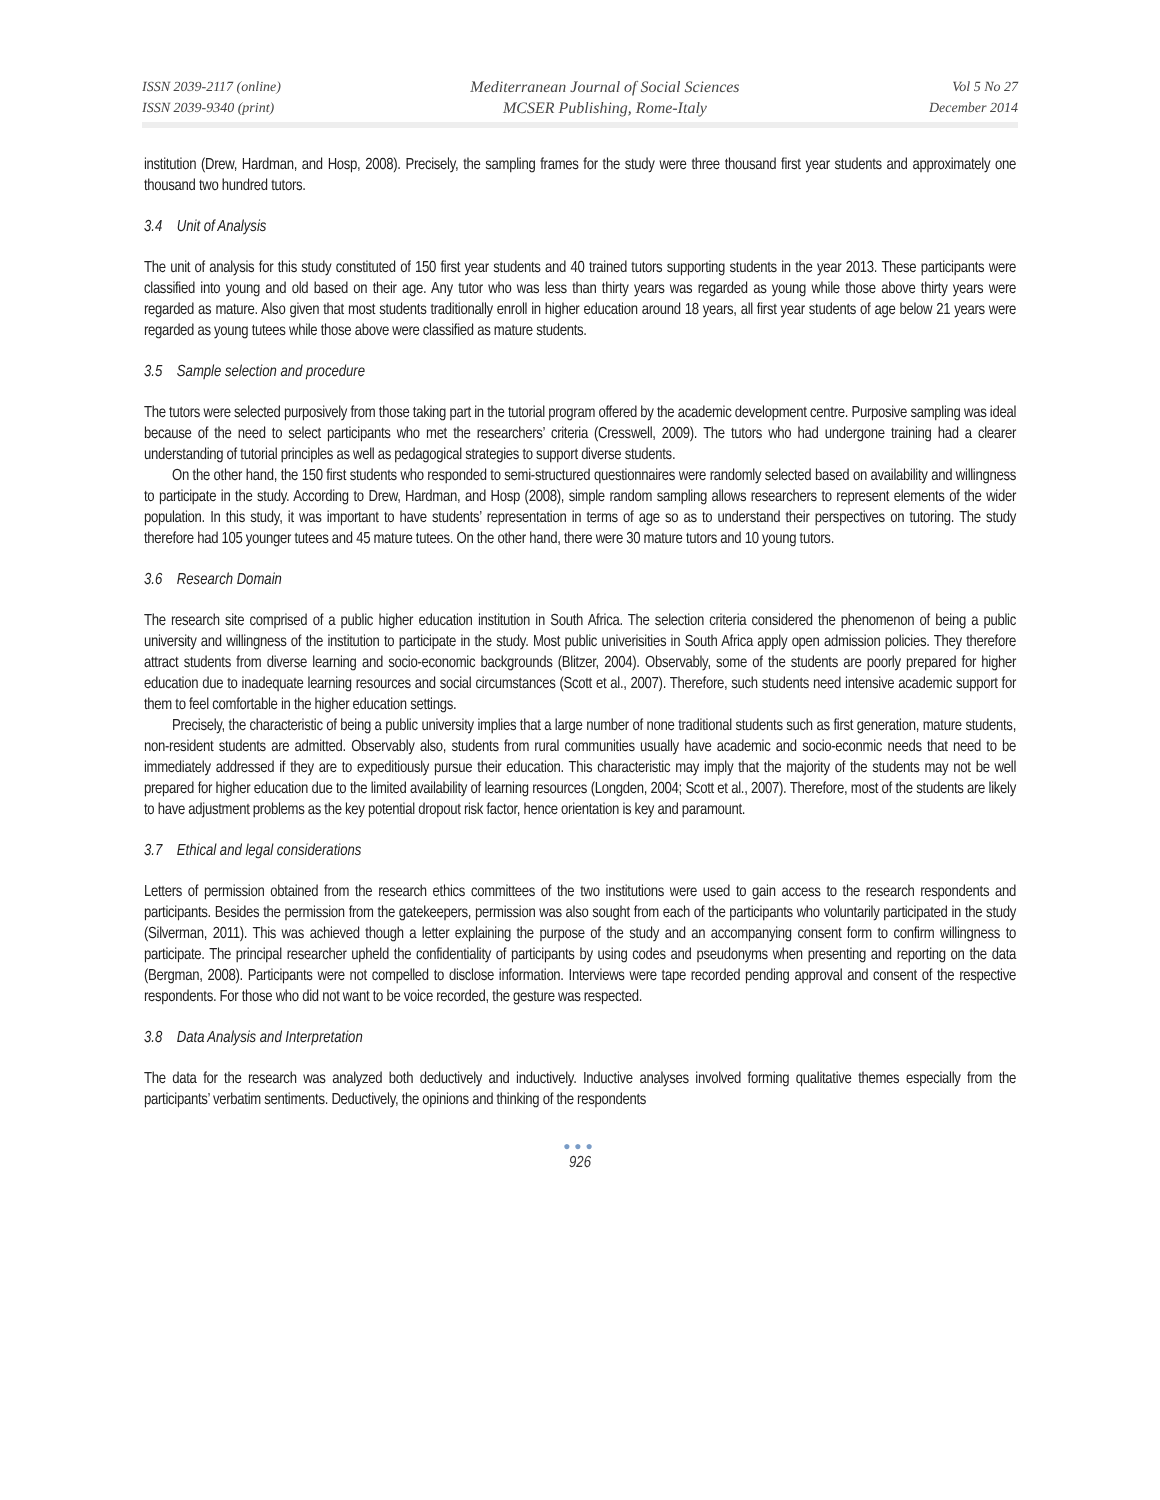ISSN 2039-2117 (online)
ISSN 2039-9340 (print)
Mediterranean Journal of Social Sciences
MCSER Publishing, Rome-Italy
Vol 5 No 27
December 2014
institution (Drew, Hardman, and Hosp, 2008). Precisely, the sampling frames for the study were three thousand first year students and approximately one thousand two hundred tutors.
3.4 Unit of Analysis
The unit of analysis for this study constituted of 150 first year students and 40 trained tutors supporting students in the year 2013. These participants were classified into young and old based on their age. Any tutor who was less than thirty years was regarded as young while those above thirty years were regarded as mature. Also given that most students traditionally enroll in higher education around 18 years, all first year students of age below 21 years were regarded as young tutees while those above were classified as mature students.
3.5 Sample selection and procedure
The tutors were selected purposively from those taking part in the tutorial program offered by the academic development centre. Purposive sampling was ideal because of the need to select participants who met the researchers’ criteria (Cresswell, 2009). The tutors who had undergone training had a clearer understanding of tutorial principles as well as pedagogical strategies to support diverse students.
On the other hand, the 150 first students who responded to semi-structured questionnaires were randomly selected based on availability and willingness to participate in the study. According to Drew, Hardman, and Hosp (2008), simple random sampling allows researchers to represent elements of the wider population. In this study, it was important to have students’ representation in terms of age so as to understand their perspectives on tutoring. The study therefore had 105 younger tutees and 45 mature tutees. On the other hand, there were 30 mature tutors and 10 young tutors.
3.6 Research Domain
The research site comprised of a public higher education institution in South Africa. The selection criteria considered the phenomenon of being a public university and willingness of the institution to participate in the study. Most public univerisities in South Africa apply open admission policies. They therefore attract students from diverse learning and socio-economic backgrounds (Blitzer, 2004). Observably, some of the students are poorly prepared for higher education due to inadequate learning resources and social circumstances (Scott et al., 2007). Therefore, such students need intensive academic support for them to feel comfortable in the higher education settings.
Precisely, the characteristic of being a public university implies that a large number of none traditional students such as first generation, mature students, non-resident students are admitted. Observably also, students from rural communities usually have academic and socio-econmic needs that need to be immediately addressed if they are to expeditiously pursue their education. This characteristic may imply that the majority of the students may not be well prepared for higher education due to the limited availability of learning resources (Longden, 2004; Scott et al., 2007). Therefore, most of the students are likely to have adjustment problems as the key potential dropout risk factor, hence orientation is key and paramount.
3.7 Ethical and legal considerations
Letters of permission obtained from the research ethics committees of the two institutions were used to gain access to the research respondents and participants. Besides the permission from the gatekeepers, permission was also sought from each of the participants who voluntarily participated in the study (Silverman, 2011). This was achieved though a letter explaining the purpose of the study and an accompanying consent form to confirm willingness to participate. The principal researcher upheld the confidentiality of participants by using codes and pseudonyms when presenting and reporting on the data (Bergman, 2008). Participants were not compelled to disclose information. Interviews were tape recorded pending approval and consent of the respective respondents. For those who did not want to be voice recorded, the gesture was respected.
3.8 Data Analysis and Interpretation
The data for the research was analyzed both deductively and inductively. Inductive analyses involved forming qualitative themes especially from the participants’ verbatim sentiments. Deductively, the opinions and thinking of the respondents
●●●
926